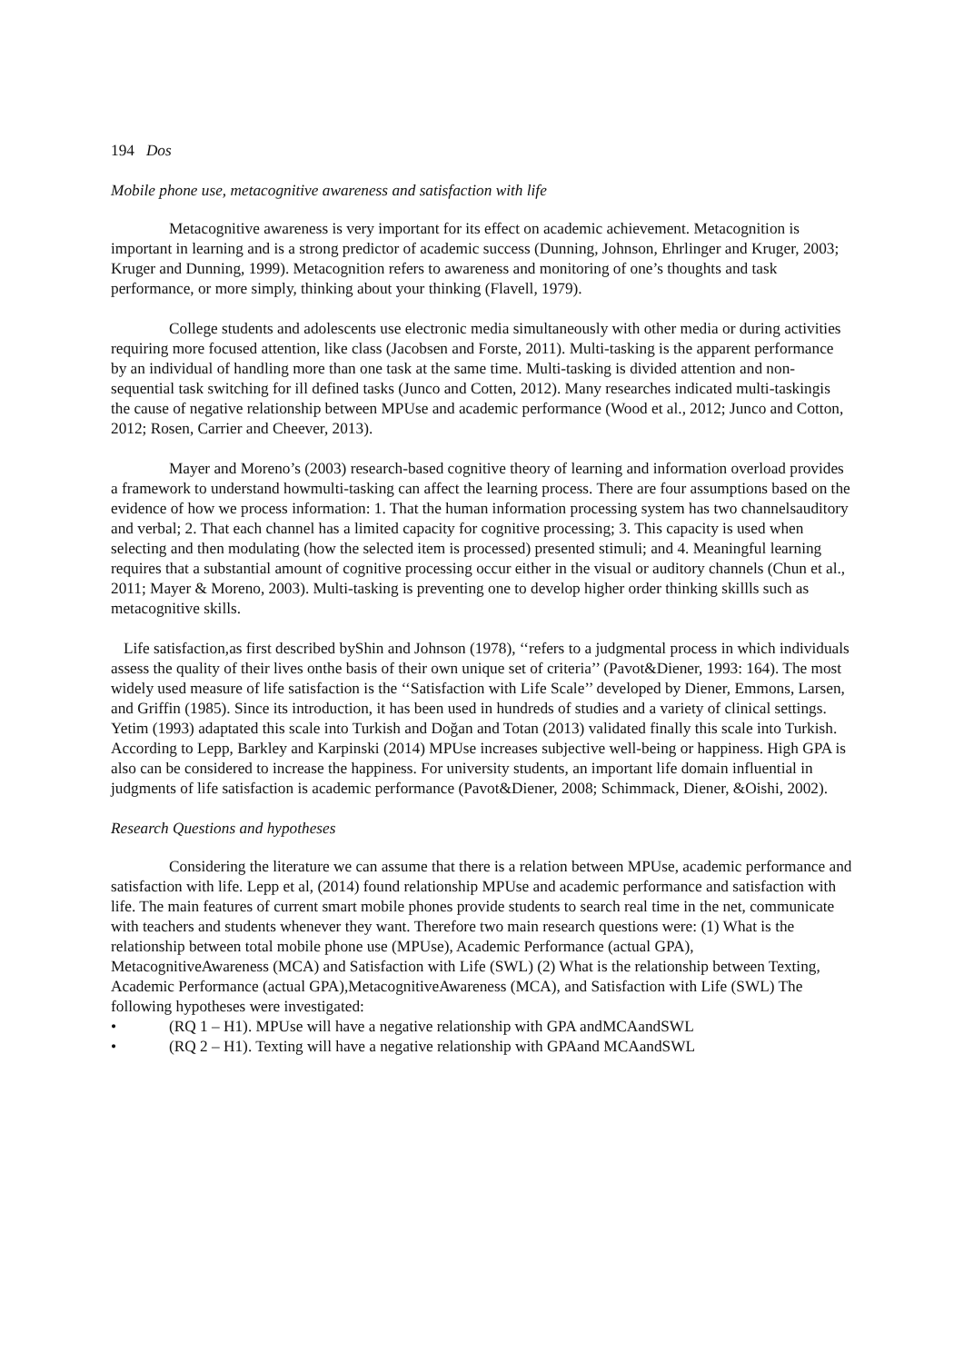194 Dos
Mobile phone use, metacognitive awareness and satisfaction with life
Metacognitive awareness is very important for its effect on academic achievement. Metacognition is important in learning and is a strong predictor of academic success (Dunning, Johnson, Ehrlinger and Kruger, 2003; Kruger and Dunning, 1999). Metacognition refers to awareness and monitoring of one’s thoughts and task performance, or more simply, thinking about your thinking (Flavell, 1979).
College students and adolescents use electronic media simultaneously with other media or during activities requiring more focused attention, like class (Jacobsen and Forste, 2011). Multi-tasking is the apparent performance by an individual of handling more than one task at the same time. Multi-tasking is divided attention and non-sequential task switching for ill defined tasks (Junco and Cotten, 2012). Many researches indicated multi-taskingis the cause of negative relationship between MPUse and academic performance (Wood et al., 2012; Junco and Cotton, 2012; Rosen, Carrier and Cheever, 2013).
Mayer and Moreno’s (2003) research-based cognitive theory of learning and information overload provides a framework to understand howmulti-tasking can affect the learning process. There are four assumptions based on the evidence of how we process information: 1. That the human information processing system has two channelsauditory and verbal; 2. That each channel has a limited capacity for cognitive processing; 3. This capacity is used when selecting and then modulating (how the selected item is processed) presented stimuli; and 4. Meaningful learning requires that a substantial amount of cognitive processing occur either in the visual or auditory channels (Chun et al., 2011; Mayer & Moreno, 2003). Multi-tasking is preventing one to develop higher order thinking skillls such as metacognitive skills.
Life satisfaction,as first described byShin and Johnson (1978), ‘‘refers to a judgmental process in which individuals assess the quality of their lives onthe basis of their own unique set of criteria’’ (Pavot&Diener, 1993: 164). The most widely used measure of life satisfaction is the ‘‘Satisfaction with Life Scale’’ developed by Diener, Emmons, Larsen, and Griffin (1985). Since its introduction, it has been used in hundreds of studies and a variety of clinical settings. Yetim (1993) adaptated this scale into Turkish and Doğan and Totan (2013) validated finally this scale into Turkish. According to Lepp, Barkley and Karpinski (2014) MPUse increases subjective well-being or happiness. High GPA is also can be considered to increase the happiness. For university students, an important life domain influential in judgments of life satisfaction is academic performance (Pavot&Diener, 2008; Schimmack, Diener, &Oishi, 2002).
Research Questions and hypotheses
Considering the literature we can assume that there is a relation between MPUse, academic performance and satisfaction with life. Lepp et al, (2014) found relationship MPUse and academic performance and satisfaction with life. The main features of current smart mobile phones provide students to search real time in the net, communicate with teachers and students whenever they want. Therefore two main research questions were: (1) What is the relationship between total mobile phone use (MPUse), Academic Performance (actual GPA), MetacognitiveAwareness (MCA) and Satisfaction with Life (SWL) (2) What is the relationship between Texting, Academic Performance (actual GPA),MetacognitiveAwareness (MCA), and Satisfaction with Life (SWL) The following hypotheses were investigated:
• (RQ 1 – H1). MPUse will have a negative relationship with GPA andMCAandSWL
• (RQ 2 – H1). Texting will have a negative relationship with GPAand MCAandSWL